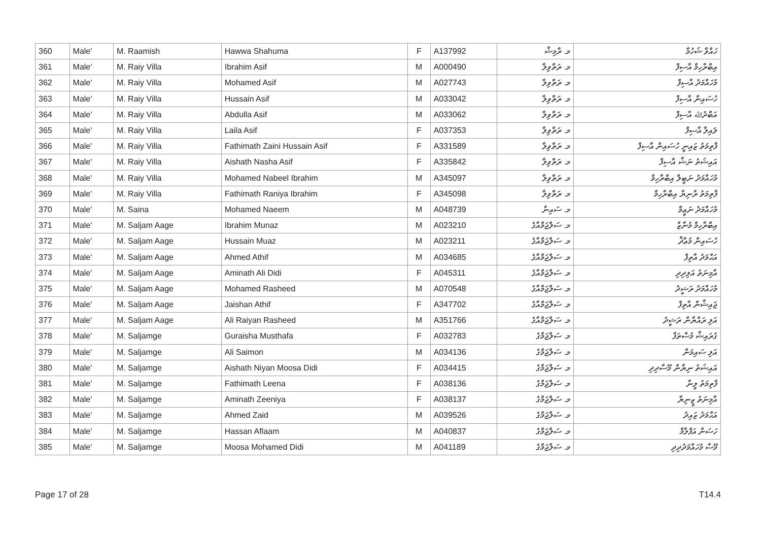| 360 | Male' | M. Raamish | Hawwa Shahuma | F | A137992 | މ. ރާމިޝް | ހައްވާ ޝަހުމާ |
| 361 | Male' | M. Raiy Villa | Ibrahim Asif | M | A000490 | މ. ރަތްވިލާ | އިބްރާހިމް އާސިފް |
| 362 | Male' | M. Raiy Villa | Mohamed Asif | M | A027743 | މ. ރަތްވިލާ | މުހައްމަދު އާސިފް |
| 363 | Male' | M. Raiy Villa | Hussain Asif | M | A033042 | މ. ރަތްވިލާ | ހުސައިން އާސިފް |
| 364 | Male' | M. Raiy Villa | Abdulla Asif | M | A033062 | މ. ރަތްވިލާ | އަބްދުﷲ އާސިފް |
| 365 | Male' | M. Raiy Villa | Laila Asif | F | A037353 | މ. ރަތްވިލާ | ލައިލާ އާސިފް |
| 366 | Male' | M. Raiy Villa | Fathimath Zaini Hussain Asif | F | A331589 | މ. ރަތްވިލާ | ފާތިމަތު ޒައިނީ ހުސައިން އާސިފް |
| 367 | Male' | M. Raiy Villa | Aishath Nasha Asif | F | A335842 | މ. ރަތްވިލާ | އައިޝަތު ނަޝާ އާސިފް |
| 368 | Male' | M. Raiy Villa | Mohamed Nabeel Ibrahim | M | A345097 | މ. ރަތްވިލާ | މުހައްމަދު ނަބީލް އިބްރާހިމް |
| 369 | Male' | M. Raiy Villa | Fathimath Raniya Ibrahim | F | A345098 | މ. ރަތްވިލާ | ފާތިމަތު ރާނިޔާ އިބްރާހިމް |
| 370 | Male' | M. Saina | Mohamed Naeem | M | A048739 | މ. ސައިނާ | މުހައްމަދު ނަޢީމް |
| 371 | Male' | M. Saljam Aage | Ibrahim Munaz | M | A023210 | މ. ސަލްޖަމްއާގެ | އިބްރާހިމް މުނާޒް |
| 372 | Male' | M. Saljam Aage | Hussain Muaz | M | A023211 | މ. ސަލްޖަމްއާގެ | ހުސައިން މުޢާޛް |
| 373 | Male' | M. Saljam Aage | Ahmed Athif | M | A034685 | މ. ސަލްޖަމްއާގެ | އަޙްމަދު އާތިފް |
| 374 | Male' | M. Saljam Aage | Aminath Ali Didi | F | A045311 | މ. ސަލްޖަމްއާގެ | އާމިނަތު އަލިދިދި |
| 375 | Male' | M. Saljam Aage | Mohamed Rasheed | M | A070548 | މ. ސަލްޖަމްއާގެ | މުހައްމަދު ރަޝީދު |
| 376 | Male' | M. Saljam Aage | Jaishan Athif | F | A347702 | މ. ސަލްޖަމްއާގެ | ޖައިޝާން އާތިފް |
| 377 | Male' | M. Saljam Aage | Ali Raiyan Rasheed | M | A351766 | މ. ސަލްޖަމްއާގެ | އަލި ރައްޔާން ރަޝީދު |
| 378 | Male' | M. Saljamge | Guraisha Musthafa | F | A032783 | މ. ސަލްޖަމްގެ | ގުރައިޝާ މުސްތަފާ |
| 379 | Male' | M. Saljamge | Ali Saimon | M | A034136 | މ. ސަލްޖަމްގެ | އަލި ސައިމަން |
| 380 | Male' | M. Saljamge | Aishath Niyan Moosa Didi | F | A034415 | މ. ސަލްޖަމްގެ | އައިޝަތު ނިޔާން މޫސާދިދި |
| 381 | Male' | M. Saljamge | Fathimath Leena | F | A038136 | މ. ސަލްޖަމްގެ | ފާތިމަތު ލީނާ |
| 382 | Male' | M. Saljamge | Aminath Zeeniya | F | A038137 | މ. ސަލްޖަމްގެ | އާމިނަތު ޒީނިޔާ |
| 383 | Male' | M. Saljamge | Ahmed Zaid | M | A039526 | މ. ސަލްޖަމްގެ | އަޙްމަދު ޒައިދު |
| 384 | Male' | M. Saljamge | Hassan Aflaam | M | A040837 | މ. ސަލްޖަމްގެ | ހަސަން އަފްލާމް |
| 385 | Male' | M. Saljamge | Moosa Mohamed Didi | M | A041189 | މ. ސަލްޖަމްގެ | މޫސާ މުހައްމަދުދިދި |
Page 17 of 28 T14.4